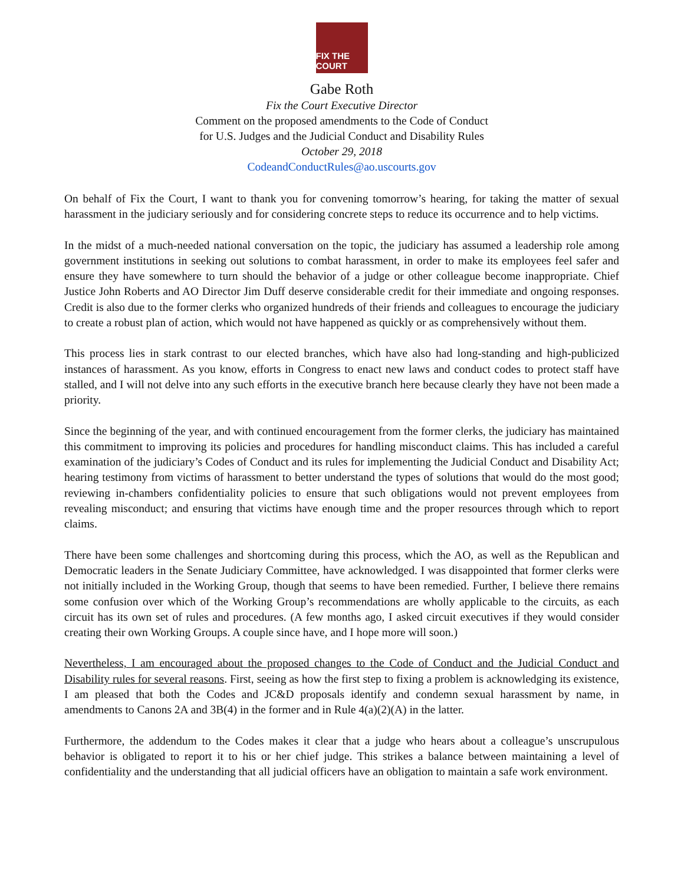FIX THE COURT
Gabe Roth
Fix the Court Executive Director
Comment on the proposed amendments to the Code of Conduct
for U.S. Judges and the Judicial Conduct and Disability Rules
October 29, 2018
CodeandConductRules@ao.uscourts.gov
On behalf of Fix the Court, I want to thank you for convening tomorrow’s hearing, for taking the matter of sexual harassment in the judiciary seriously and for considering concrete steps to reduce its occurrence and to help victims.
In the midst of a much-needed national conversation on the topic, the judiciary has assumed a leadership role among government institutions in seeking out solutions to combat harassment, in order to make its employees feel safer and ensure they have somewhere to turn should the behavior of a judge or other colleague become inappropriate. Chief Justice John Roberts and AO Director Jim Duff deserve considerable credit for their immediate and ongoing responses. Credit is also due to the former clerks who organized hundreds of their friends and colleagues to encourage the judiciary to create a robust plan of action, which would not have happened as quickly or as comprehensively without them.
This process lies in stark contrast to our elected branches, which have also had long-standing and high-publicized instances of harassment. As you know, efforts in Congress to enact new laws and conduct codes to protect staff have stalled, and I will not delve into any such efforts in the executive branch here because clearly they have not been made a priority.
Since the beginning of the year, and with continued encouragement from the former clerks, the judiciary has maintained this commitment to improving its policies and procedures for handling misconduct claims. This has included a careful examination of the judiciary’s Codes of Conduct and its rules for implementing the Judicial Conduct and Disability Act; hearing testimony from victims of harassment to better understand the types of solutions that would do the most good; reviewing in-chambers confidentiality policies to ensure that such obligations would not prevent employees from revealing misconduct; and ensuring that victims have enough time and the proper resources through which to report claims.
There have been some challenges and shortcoming during this process, which the AO, as well as the Republican and Democratic leaders in the Senate Judiciary Committee, have acknowledged. I was disappointed that former clerks were not initially included in the Working Group, though that seems to have been remedied. Further, I believe there remains some confusion over which of the Working Group’s recommendations are wholly applicable to the circuits, as each circuit has its own set of rules and procedures. (A few months ago, I asked circuit executives if they would consider creating their own Working Groups. A couple since have, and I hope more will soon.)
Nevertheless, I am encouraged about the proposed changes to the Code of Conduct and the Judicial Conduct and Disability rules for several reasons. First, seeing as how the first step to fixing a problem is acknowledging its existence, I am pleased that both the Codes and JC&D proposals identify and condemn sexual harassment by name, in amendments to Canons 2A and 3B(4) in the former and in Rule 4(a)(2)(A) in the latter.
Furthermore, the addendum to the Codes makes it clear that a judge who hears about a colleague’s unscrupulous behavior is obligated to report it to his or her chief judge. This strikes a balance between maintaining a level of confidentiality and the understanding that all judicial officers have an obligation to maintain a safe work environment.